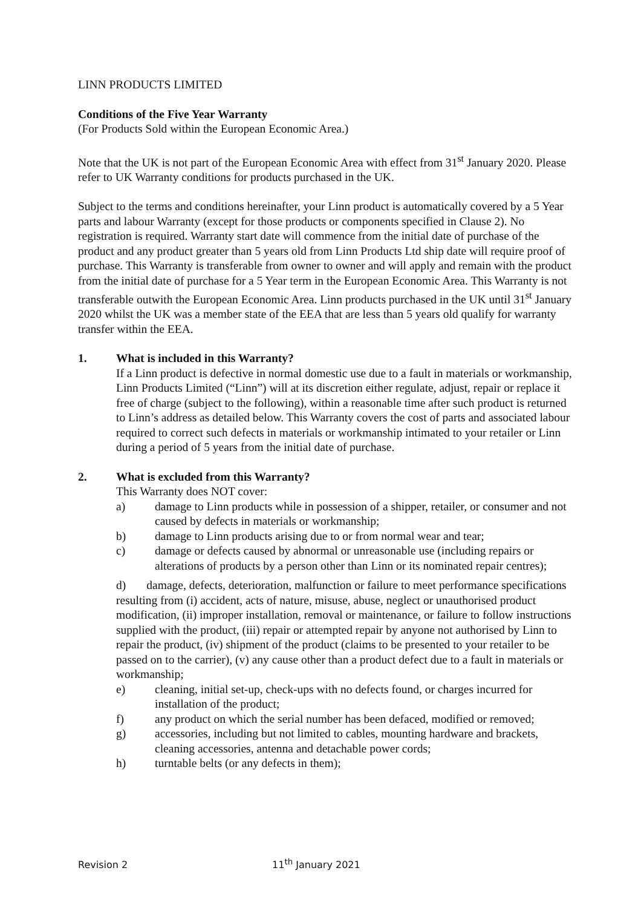LINN PRODUCTS LIMITED
Conditions of the Five Year Warranty
(For Products Sold within the European Economic Area.)
Note that the UK is not part of the European Economic Area with effect from 31<sup>st</sup> January 2020. Please refer to UK Warranty conditions for products purchased in the UK.
Subject to the terms and conditions hereinafter, your Linn product is automatically covered by a 5 Year parts and labour Warranty (except for those products or components specified in Clause 2). No registration is required. Warranty start date will commence from the initial date of purchase of the product and any product greater than 5 years old from Linn Products Ltd ship date will require proof of purchase. This Warranty is transferable from owner to owner and will apply and remain with the product from the initial date of purchase for a 5 Year term in the European Economic Area. This Warranty is not transferable outwith the European Economic Area. Linn products purchased in the UK until 31<sup>st</sup> January 2020 whilst the UK was a member state of the EEA that are less than 5 years old qualify for warranty transfer within the EEA.
1. What is included in this Warranty?
If a Linn product is defective in normal domestic use due to a fault in materials or workmanship, Linn Products Limited (“Linn”) will at its discretion either regulate, adjust, repair or replace it free of charge (subject to the following), within a reasonable time after such product is returned to Linn’s address as detailed below. This Warranty covers the cost of parts and associated labour required to correct such defects in materials or workmanship intimated to your retailer or Linn during a period of 5 years from the initial date of purchase.
2. What is excluded from this Warranty?
This Warranty does NOT cover:
a) damage to Linn products while in possession of a shipper, retailer, or consumer and not caused by defects in materials or workmanship;
b) damage to Linn products arising due to or from normal wear and tear;
c) damage or defects caused by abnormal or unreasonable use (including repairs or alterations of products by a person other than Linn or its nominated repair centres);
d) damage, defects, deterioration, malfunction or failure to meet performance specifications resulting from (i) accident, acts of nature, misuse, abuse, neglect or unauthorised product modification, (ii) improper installation, removal or maintenance, or failure to follow instructions supplied with the product, (iii) repair or attempted repair by anyone not authorised by Linn to repair the product, (iv) shipment of the product (claims to be presented to your retailer to be passed on to the carrier), (v) any cause other than a product defect due to a fault in materials or workmanship;
e) cleaning, initial set-up, check-ups with no defects found, or charges incurred for installation of the product;
f) any product on which the serial number has been defaced, modified or removed;
g) accessories, including but not limited to cables, mounting hardware and brackets, cleaning accessories, antenna and detachable power cords;
h) turntable belts (or any defects in them);
Revision 2 11<sup>th</sup> January 2021